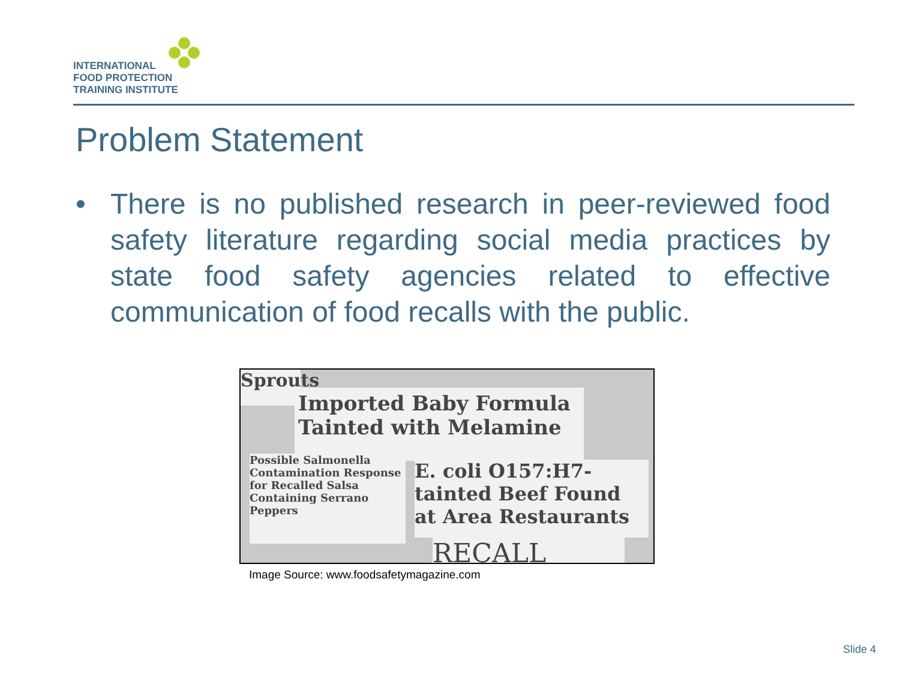INTERNATIONAL
FOOD PROTECTION
TRAINING INSTITUTE
Problem Statement
• There is no published research in peer-reviewed food safety literature regarding social media practices by state food safety agencies related to effective communication of food recalls with the public.
Sprouts
Imported Baby Formula
Tainted with Melamine
Possible Salmonella Contamination Response for Recalled Salsa Containing Serrano Peppers
E. coli O157:H7-tainted Beef Found at Area Restaurants
RECALL
Image Source: www.foodsafetymagazine.com
Slide 4